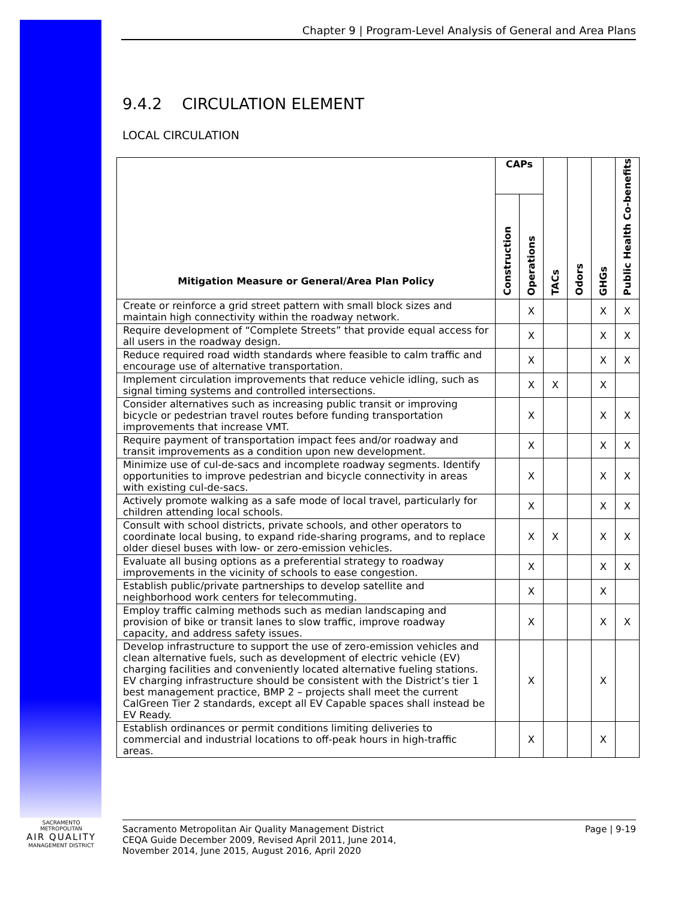Chapter 9 | Program-Level Analysis of General and Area Plans
9.4.2 CIRCULATION ELEMENT
LOCAL CIRCULATION
| Mitigation Measure or General/Area Plan Policy | CAPs | | TACs | Odors | GHGs | Public Health Co-benefits |
| --- | --- | --- | --- | --- | --- | --- |
| | Construction | Operations | | | | |
| Create or reinforce a grid street pattern with small block sizes and maintain high connectivity within the roadway network. | | X | | | X | X |
| Require development of “Complete Streets” that provide equal access for all users in the roadway design. | | X | | | X | X |
| Reduce required road width standards where feasible to calm traffic and encourage use of alternative transportation. | | X | | | X | X |
| Implement circulation improvements that reduce vehicle idling, such as signal timing systems and controlled intersections. | | X | X | | X | |
| Consider alternatives such as increasing public transit or improving bicycle or pedestrian travel routes before funding transportation improvements that increase VMT. | | X | | | X | X |
| Require payment of transportation impact fees and/or roadway and transit improvements as a condition upon new development. | | X | | | X | X |
| Minimize use of cul-de-sacs and incomplete roadway segments. Identify opportunities to improve pedestrian and bicycle connectivity in areas with existing cul-de-sacs. | | X | | | X | X |
| Actively promote walking as a safe mode of local travel, particularly for children attending local schools. | | X | | | X | X |
| Consult with school districts, private schools, and other operators to coordinate local busing, to expand ride-sharing programs, and to replace older diesel buses with low- or zero-emission vehicles. | | X | X | | X | X |
| Evaluate all busing options as a preferential strategy to roadway improvements in the vicinity of schools to ease congestion. | | X | | | X | X |
| Establish public/private partnerships to develop satellite and neighborhood work centers for telecommuting. | | X | | | X | |
| Employ traffic calming methods such as median landscaping and provision of bike or transit lanes to slow traffic, improve roadway capacity, and address safety issues. | | X | | | X | X |
| Develop infrastructure to support the use of zero-emission vehicles and clean alternative fuels, such as development of electric vehicle (EV) charging facilities and conveniently located alternative fueling stations. EV charging infrastructure should be consistent with the District’s tier 1 best management practice, BMP 2 – projects shall meet the current CalGreen Tier 2 standards, except all EV Capable spaces shall instead be EV Ready. | | X | | | X | |
| Establish ordinances or permit conditions limiting deliveries to commercial and industrial locations to off-peak hours in high-traffic areas. | | X | | | X | |
SACRAMENTO METROPOLITAN
AIR QUALITY
MANAGEMENT DISTRICT
Sacramento Metropolitan Air Quality Management District
CEQA Guide December 2009, Revised April 2011, June 2014,
November 2014, June 2015, August 2016, April 2020
Page | 9-19